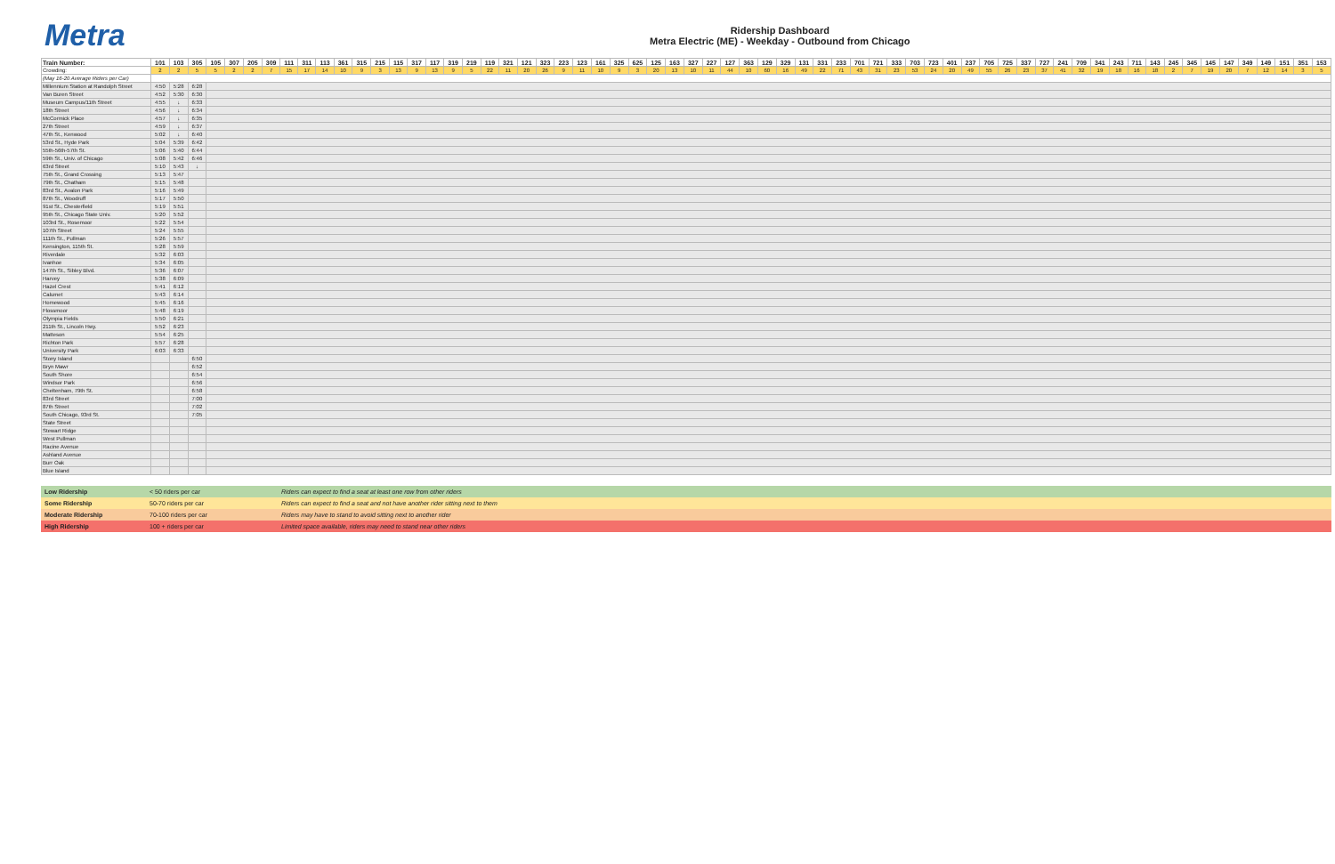Metra
Ridership Dashboard
Metra Electric (ME) - Weekday - Outbound from Chicago
| Train Number: | 101 | 103 | 305 | 105 | 307 | 205 | 309 | 111 | 311 | 113 | 361 | 315 | 215 | 115 | 317 | 117 | 319 | 219 | 119 | 321 | 121 | 323 | 223 | 123 | 161 | 325 | 625 | 125 | 163 | 327 | 227 | 127 | 363 | 129 | 329 | 131 | 331 | 233 | 701 | 721 | 333 | 703 | 723 | 401 | 237 | 705 | 725 | 337 | 727 | 241 | 709 | 341 | 243 | 711 | 143 | 245 | 345 | 145 | 147 | 349 | 149 | 151 | 351 | 153 |
| --- | --- | --- | --- | --- | --- | --- | --- | --- | --- | --- | --- | --- | --- | --- | --- | --- | --- | --- | --- | --- | --- | --- | --- | --- | --- | --- | --- | --- | --- | --- | --- | --- | --- | --- | --- | --- | --- | --- | --- | --- | --- | --- | --- | --- | --- | --- | --- | --- | --- | --- | --- | --- | --- | --- | --- | --- | --- | --- | --- | --- | --- | --- | --- | --- |
| Crowding: | 2 | 2 | 5 | 5 | 2 | 2 | 7 | 15 | 17 | 14 | 10 | 9 | 3 | 13 | 9 | 13 | 9 | 5 | 22 | 11 | 20 | 26 | 9 | 11 | 10 | 9 | 3 | 20 | 13 | 10 | 11 | 44 | 10 | 60 | 16 | 49 | 22 | 71 | 43 | 31 | 23 | 53 | 24 | 20 | 49 | 55 | 26 | 23 | 37 | 41 | 32 | 19 | 18 | 16 | 18 | 2 | 7 | 19 | 20 | 7 | 12 | 14 | 3 | 5 |
| (May 16-20 Average Riders per Car) | | | | | | | | | | | | | | | | | | | | | | | | | | | | | | | | | | | | | | | | | | | | | | | | | | | | | | | | | | | | | | | | |
| Millennium Station at Randolph Street | 4:50 | 5:28 | 6:28 | | | | | | | | | | | | | | | | | | | | | | | | | | | | | | | | | | | | | | | | | | | | | | | | | | | | | | | | | | | | | |
| Van Buren Street | 4:52 | 5:30 | 6:30 | | | | | | | | | | | | | | | | | | | | | | | | | | | | | | | | | | | | | | | | | | | | | | | | | | | | | | | | | | | | | |
| Museum Campus/11th Street | 4:55 | ↓ | 6:33 | | | | | | | | | | | | | | | | | | | | | | | | | | | | | | | | | | | | | | | | | | | | | | | | | | | | | | | | | | | | | |
| 18th Street | 4:56 | ↓ | 6:34 | | | | | | | | | | | | | | | | | | | | | | | | | | | | | | | | | | | | | | | | | | | | | | | | | | | | | | | | | | | | | |
| McCormick Place | 4:57 | ↓ | 6:35 | | | | | | | | | | | | | | | | | | | | | | | | | | | | | | | | | | | | | | | | | | | | | | | | | | | | | | | | | | | | | |
| 27th Street | 4:59 | ↓ | 6:37 | | | | | | | | | | | | | | | | | | | | | | | | | | | | | | | | | | | | | | | | | | | | | | | | | | | | | | | | | | | | | |
| 47th St., Kenwood | 5:02 | ↓ | 6:40 | | | | | | | | | | | | | | | | | | | | | | | | | | | | | | | | | | | | | | | | | | | | | | | | | | | | | | | | | | | | | |
| 53rd St., Hyde Park | 5:04 | 5:39 | 6:42 | | | | | | | | | | | | | | | | | | | | | | | | | | | | | | | | | | | | | | | | | | | | | | | | | | | | | | | | | | | | | |
| 55th-56th-57th St. | 5:06 | 5:40 | 6:44 | | | | | | | | | | | | | | | | | | | | | | | | | | | | | | | | | | | | | | | | | | | | | | | | | | | | | | | | | | | | | |
| 59th St., Univ. of Chicago | 5:08 | 5:42 | 6:46 | | | | | | | | | | | | | | | | | | | | | | | | | | | | | | | | | | | | | | | | | | | | | | | | | | | | | | | | | | | | | |
| 63rd Street | 5:10 | 5:43 | ↓ | | | | | | | | | | | | | | | | | | | | | | | | | | | | | | | | | | | | | | | | | | | | | | | | | | | | | | | | | | | | | |
| 75th St., Grand Crossing | 5:13 | 5:47 | | | | | | | | | | | | | | | | | | | | | | | | | | | | | | | | | | | | | | | | | | | | | | | | | | | | | | | | | | | | | | |
| 79th St., Chatham | 5:15 | 5:48 | | | | | | | | | | | | | | | | | | | | | | | | | | | | | | | | | | | | | | | | | | | | | | | | | | | | | | | | | | | | | | |
| 83rd St., Avalon Park | 5:16 | 5:49 | | | | | | | | | | | | | | | | | | | | | | | | | | | | | | | | | | | | | | | | | | | | | | | | | | | | | | | | | | | | | | |
| 87th St., Woodruff | 5:17 | 5:50 | | | | | | | | | | | | | | | | | | | | | | | | | | | | | | | | | | | | | | | | | | | | | | | | | | | | | | | | | | | | | | |
| 91st St., Chesterfield | 5:19 | 5:51 | | | | | | | | | | | | | | | | | | | | | | | | | | | | | | | | | | | | | | | | | | | | | | | | | | | | | | | | | | | | | | |
| 95th St., Chicago State Univ. | 5:20 | 5:52 | | | | | | | | | | | | | | | | | | | | | | | | | | | | | | | | | | | | | | | | | | | | | | | | | | | | | | | | | | | | | | |
| 103rd St., Rosemoor | 5:22 | 5:54 | | | | | | | | | | | | | | | | | | | | | | | | | | | | | | | | | | | | | | | | | | | | | | | | | | | | | | | | | | | | | | |
| 107th Street | 5:24 | 5:55 | | | | | | | | | | | | | | | | | | | | | | | | | | | | | | | | | | | | | | | | | | | | | | | | | | | | | | | | | | | | | | |
| 111th St., Pullman | 5:26 | 5:57 | | | | | | | | | | | | | | | | | | | | | | | | | | | | | | | | | | | | | | | | | | | | | | | | | | | | | | | | | | | | | | |
| Kensington, 115th St. | 5:28 | 5:59 | | | | | | | | | | | | | | | | | | | | | | | | | | | | | | | | | | | | | | | | | | | | | | | | | | | | | | | | | | | | | | |
| Riverdale | 5:32 | 6:03 | | | | | | | | | | | | | | | | | | | | | | | | | | | | | | | | | | | | | | | | | | | | | | | | | | | | | | | | | | | | | | |
| Ivanhoe | 5:34 | 6:05 | | | | | | | | | | | | | | | | | | | | | | | | | | | | | | | | | | | | | | | | | | | | | | | | | | | | | | | | | | | | | | |
| 147th St., Sibley Blvd. | 5:36 | 6:07 | | | | | | | | | | | | | | | | | | | | | | | | | | | | | | | | | | | | | | | | | | | | | | | | | | | | | | | | | | | | | | |
| Harvey | 5:38 | 6:09 | | | | | | | | | | | | | | | | | | | | | | | | | | | | | | | | | | | | | | | | | | | | | | | | | | | | | | | | | | | | | | |
| Hazel Crest | 5:41 | 6:12 | | | | | | | | | | | | | | | | | | | | | | | | | | | | | | | | | | | | | | | | | | | | | | | | | | | | | | | | | | | | | | |
| Calumet | 5:43 | 6:14 | | | | | | | | | | | | | | | | | | | | | | | | | | | | | | | | | | | | | | | | | | | | | | | | | | | | | | | | | | | | | | |
| Homewood | 5:45 | 6:16 | | | | | | | | | | | | | | | | | | | | | | | | | | | | | | | | | | | | | | | | | | | | | | | | | | | | | | | | | | | | | | |
| Flossmoor | 5:48 | 6:19 | | | | | | | | | | | | | | | | | | | | | | | | | | | | | | | | | | | | | | | | | | | | | | | | | | | | | | | | | | | | | | |
| Olympia Fields | 5:50 | 6:21 | | | | | | | | | | | | | | | | | | | | | | | | | | | | | | | | | | | | | | | | | | | | | | | | | | | | | | | | | | | | | | |
| 211th St., Lincoln Hwy. | 5:52 | 6:23 | | | | | | | | | | | | | | | | | | | | | | | | | | | | | | | | | | | | | | | | | | | | | | | | | | | | | | | | | | | | | | |
| Matteson | 5:54 | 6:25 | | | | | | | | | | | | | | | | | | | | | | | | | | | | | | | | | | | | | | | | | | | | | | | | | | | | | | | | | | | | | | |
| Richton Park | 5:57 | 6:28 | | | | | | | | | | | | | | | | | | | | | | | | | | | | | | | | | | | | | | | | | | | | | | | | | | | | | | | | | | | | | | |
| University Park | 6:03 | 6:33 | | | | | | | | | | | | | | | | | | | | | | | | | | | | | | | | | | | | | | | | | | | | | | | | | | | | | | | | | | | | | | |
| Stony Island | | | 6:50 | | | | | | | | | | | | | | | | | | | | | | | | | | | | | | | | | | | | | | | | | | | | | | | | | | | | | | | | | | | | | |
| Bryn Mawr | | | 6:52 | | | | | | | | | | | | | | | | | | | | | | | | | | | | | | | | | | | | | | | | | | | | | | | | | | | | | | | | | | | | | |
| South Shore | | | 6:54 | | | | | | | | | | | | | | | | | | | | | | | | | | | | | | | | | | | | | | | | | | | | | | | | | | | | | | | | | | | | | |
| Windsor Park | | | 6:56 | | | | | | | | | | | | | | | | | | | | | | | | | | | | | | | | | | | | | | | | | | | | | | | | | | | | | | | | | | | | | |
| Cheltenham, 79th St. | | | 6:58 | | | | | | | | | | | | | | | | | | | | | | | | | | | | | | | | | | | | | | | | | | | | | | | | | | | | | | | | | | | | | |
| 83rd Street | | | 7:00 | | | | | | | | | | | | | | | | | | | | | | | | | | | | | | | | | | | | | | | | | | | | | | | | | | | | | | | | | | | | | |
| 87th Street | | | 7:02 | | | | | | | | | | | | | | | | | | | | | | | | | | | | | | | | | | | | | | | | | | | | | | | | | | | | | | | | | | | | | |
| South Chicago, 93rd St. | | | 7:05 | | | | | | | | | | | | | | | | | | | | | | | | | | | | | | | | | | | | | | | | | | | | | | | | | | | | | | | | | | | | | |
| State Street | | | | | | | | | | | | | | | | | | | | | | | | | | | | | | | | | | | | | | | | | | | | | | | | | | | | | | | | | | | | | | | | |
| Stewart Ridge | | | | | | | | | | | | | | | | | | | | | | | | | | | | | | | | | | | | | | | | | | | | | | | | | | | | | | | | | | | | | | | | |
| West Pullman | | | | | | | | | | | | | | | | | | | | | | | | | | | | | | | | | | | | | | | | | | | | | | | | | | | | | | | | | | | | | | | | |
| Racine Avenue | | | | | | | | | | | | | | | | | | | | | | | | | | | | | | | | | | | | | | | | | | | | | | | | | | | | | | | | | | | | | | | | |
| Ashland Avenue | | | | | | | | | | | | | | | | | | | | | | | | | | | | | | | | | | | | | | | | | | | | | | | | | | | | | | | | | | | | | | | | |
| Burr Oak | | | | | | | | | | | | | | | | | | | | | | | | | | | | | | | | | | | | | | | | | | | | | | | | | | | | | | | | | | | | | | | | |
| Blue Island | | | | | | | | | | | | | | | | | | | | | | | | | | | | | | | | | | | | | | | | | | | | | | | | | | | | | | | | | | | | | | | | |
| Low Ridership | < 50 riders per car | Riders can expect to find a seat at least one row from other riders |
| Some Ridership | 50-70 riders per car | Riders can expect to find a seat and not have another rider sitting next to them |
| Moderate Ridership | 70-100 riders per car | Riders may have to stand to avoid sitting next to another rider |
| High Ridership | 100 + riders per car | Limited space available, riders may need to stand near other riders |